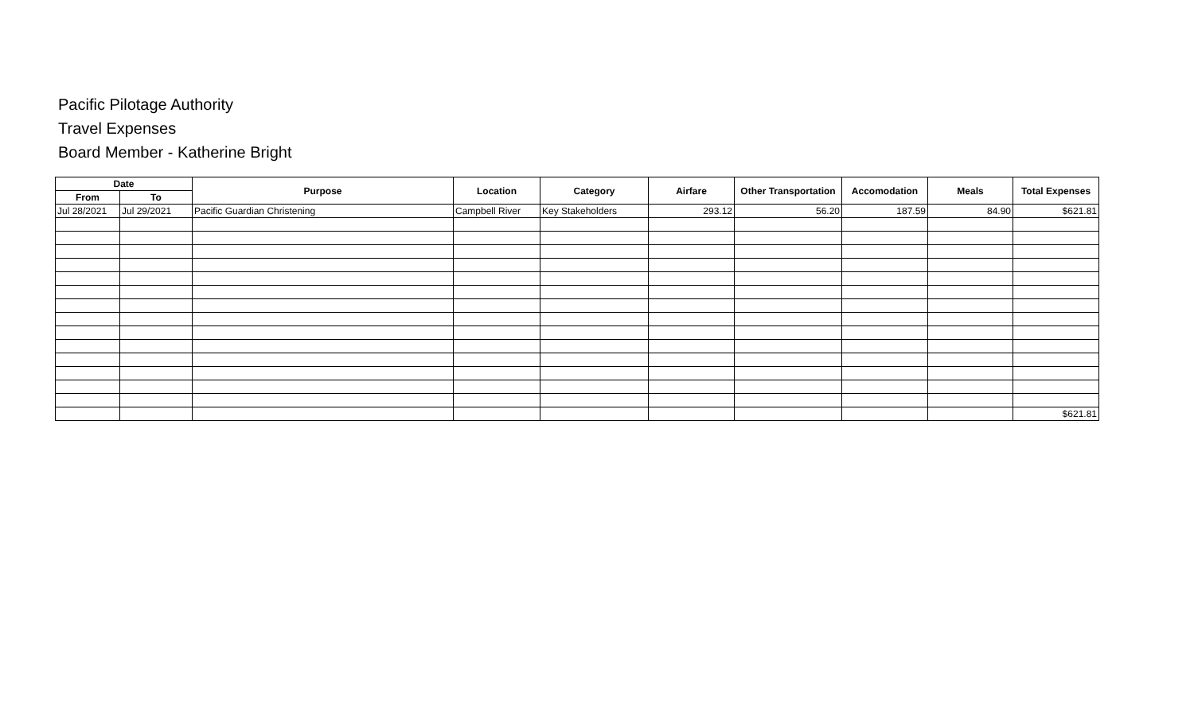Pacific Pilotage Authority
Travel Expenses
Board Member - Katherine Bright
| Date | | Purpose | Location | Category | Airfare | Other Transportation | Accomodation | Meals | Total Expenses |
| --- | --- | --- | --- | --- | --- | --- | --- | --- | --- |
| From | To | | | | | | | | |
| Jul 28/2021 | Jul 29/2021 | Pacific Guardian Christening | Campbell River | Key Stakeholders | 293.12 | 56.20 | 187.59 | 84.90 | $621.81 |
| | | | | | | | | | $621.81 |